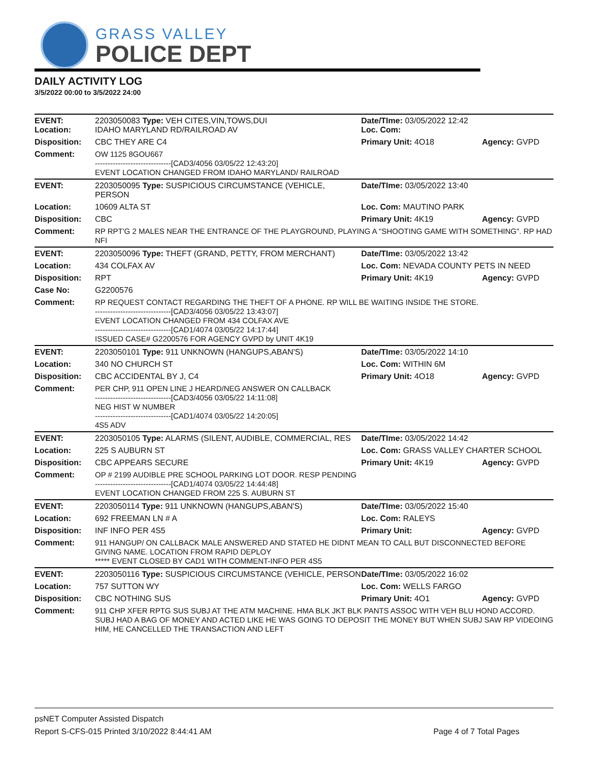GRASS VALLEY
POLICE DEPT
DAILY ACTIVITY LOG
3/5/2022 00:00 to 3/5/2022 24:00
| EVENT: Location: | 2203050083 Type: VEH CITES,VIN,TOWS,DUI IDAHO MARYLAND RD/RAILROAD AV | Date/TIme: 03/05/2022 12:42 Loc. Com: | |
| Disposition: | CBC THEY ARE C4 | Primary Unit: 4O18 | Agency: GVPD |
| Comment: | OW 1125 8GOU667 ------------------------------[CAD3/4056 03/05/22 12:43:20] EVENT LOCATION CHANGED FROM IDAHO MARYLAND/ RAILROAD | | |
| EVENT: | 2203050095 Type: SUSPICIOUS CIRCUMSTANCE (VEHICLE, PERSON | Date/TIme: 03/05/2022 13:40 | |
| Location: | 10609 ALTA ST | Loc. Com: MAUTINO PARK | |
| Disposition: | CBC | Primary Unit: 4K19 | Agency: GVPD |
| Comment: | RP RPT'G 2 MALES NEAR THE ENTRANCE OF THE PLAYGROUND, PLAYING A "SHOOTING GAME WITH SOMETHING". RP HAD NFI | | |
| EVENT: | 2203050096 Type: THEFT (GRAND, PETTY, FROM MERCHANT) | Date/TIme: 03/05/2022 13:42 | |
| Location: | 434 COLFAX AV | Loc. Com: NEVADA COUNTY PETS IN NEED | |
| Disposition: | RPT | Primary Unit: 4K19 | Agency: GVPD |
| Case No: | G2200576 | | |
| Comment: | RP REQUEST CONTACT REGARDING THE THEFT OF A PHONE. RP WILL BE WAITING INSIDE THE STORE. ------------------------------[CAD3/4056 03/05/22 13:43:07] EVENT LOCATION CHANGED FROM 434 COLFAX AVE ------------------------------[CAD1/4074 03/05/22 14:17:44] ISSUED CASE# G2200576 FOR AGENCY GVPD by UNIT 4K19 | | |
| EVENT: | 2203050101 Type: 911 UNKNOWN (HANGUPS,ABAN'S) | Date/TIme: 03/05/2022 14:10 | |
| Location: | 340 NO CHURCH ST | Loc. Com: WITHIN 6M | |
| Disposition: | CBC ACCIDENTAL BY J, C4 | Primary Unit: 4O18 | Agency: GVPD |
| Comment: | PER CHP, 911 OPEN LINE J HEARD/NEG ANSWER ON CALLBACK ------------------------------[CAD3/4056 03/05/22 14:11:08] NEG HIST W NUMBER ------------------------------[CAD1/4074 03/05/22 14:20:05] 4S5 ADV | | |
| EVENT: | 2203050105 Type: ALARMS (SILENT, AUDIBLE, COMMERCIAL, RES | Date/TIme: 03/05/2022 14:42 | |
| Location: | 225 S AUBURN ST | Loc. Com: GRASS VALLEY CHARTER SCHOOL | |
| Disposition: | CBC APPEARS SECURE | Primary Unit: 4K19 | Agency: GVPD |
| Comment: | OP # 2199 AUDIBLE PRE SCHOOL PARKING LOT DOOR. RESP PENDING ------------------------------[CAD1/4074 03/05/22 14:44:48] EVENT LOCATION CHANGED FROM 225 S. AUBURN ST | | |
| EVENT: | 2203050114 Type: 911 UNKNOWN (HANGUPS,ABAN'S) | Date/TIme: 03/05/2022 15:40 | |
| Location: | 692 FREEMAN LN # A | Loc. Com: RALEYS | |
| Disposition: | INF INFO PER 4S5 | Primary Unit: | Agency: GVPD |
| Comment: | 911 HANGUP/ ON CALLBACK MALE ANSWERED AND STATED HE DIDNT MEAN TO CALL BUT DISCONNECTED BEFORE GIVING NAME. LOCATION FROM RAPID DEPLOY ***** EVENT CLOSED BY CAD1 WITH COMMENT-INFO PER 4S5 | | |
| EVENT: | 2203050116 Type: SUSPICIOUS CIRCUMSTANCE (VEHICLE, PERSON | Date/TIme: 03/05/2022 16:02 | |
| Location: | 757 SUTTON WY | Loc. Com: WELLS FARGO | |
| Disposition: | CBC NOTHING SUS | Primary Unit: 4O1 | Agency: GVPD |
| Comment: | 911 CHP XFER RPTG SUS SUBJ AT THE ATM MACHINE. HMA BLK JKT BLK PANTS ASSOC WITH VEH BLU HOND ACCORD. SUBJ HAD A BAG OF MONEY AND ACTED LIKE HE WAS GOING TO DEPOSIT THE MONEY BUT WHEN SUBJ SAW RP VIDEOING HIM, HE CANCELLED THE TRANSACTION AND LEFT | | |
psNET Computer Assisted Dispatch
Report S-CFS-015 Printed 3/10/2022 8:44:41 AM Page 4 of 7 Total Pages